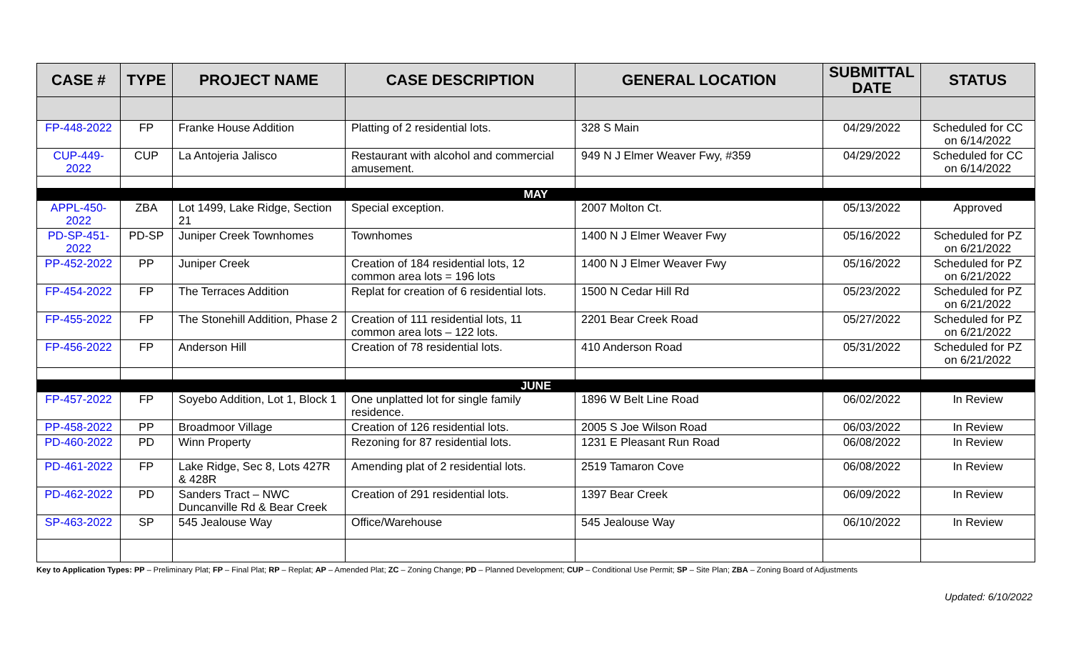| CASE # | TYPE | PROJECT NAME | CASE DESCRIPTION | GENERAL LOCATION | SUBMITTAL DATE | STATUS |
| --- | --- | --- | --- | --- | --- | --- |
| FP-448-2022 | FP | Franke House Addition | Platting of 2 residential lots. | 328 S Main | 04/29/2022 | Scheduled for CC on 6/14/2022 |
| CUP-449-2022 | CUP | La Antojeria Jalisco | Restaurant with alcohol and commercial amusement. | 949 N J Elmer Weaver Fwy, #359 | 04/29/2022 | Scheduled for CC on 6/14/2022 |
| MAY | | | | | | |
| APPL-450-2022 | ZBA | Lot 1499, Lake Ridge, Section 21 | Special exception. | 2007 Molton Ct. | 05/13/2022 | Approved |
| PD-SP-451-2022 | PD-SP | Juniper Creek Townhomes | Townhomes | 1400 N J Elmer Weaver Fwy | 05/16/2022 | Scheduled for PZ on 6/21/2022 |
| PP-452-2022 | PP | Juniper Creek | Creation of 184 residential lots, 12 common area lots = 196 lots | 1400 N J Elmer Weaver Fwy | 05/16/2022 | Scheduled for PZ on 6/21/2022 |
| FP-454-2022 | FP | The Terraces Addition | Replat for creation of 6 residential lots. | 1500 N Cedar Hill Rd | 05/23/2022 | Scheduled for PZ on 6/21/2022 |
| FP-455-2022 | FP | The Stonehill Addition, Phase 2 | Creation of 111 residential lots, 11 common area lots – 122 lots. | 2201 Bear Creek Road | 05/27/2022 | Scheduled for PZ on 6/21/2022 |
| FP-456-2022 | FP | Anderson Hill | Creation of 78 residential lots. | 410 Anderson Road | 05/31/2022 | Scheduled for PZ on 6/21/2022 |
| JUNE | | | | | | |
| FP-457-2022 | FP | Soyebo Addition, Lot 1, Block 1 | One unplatted lot for single family residence. | 1896 W Belt Line Road | 06/02/2022 | In Review |
| PP-458-2022 | PP | Broadmoor Village | Creation of 126 residential lots. | 2005 S Joe Wilson Road | 06/03/2022 | In Review |
| PD-460-2022 | PD | Winn Property | Rezoning for 87 residential lots. | 1231 E Pleasant Run Road | 06/08/2022 | In Review |
| PD-461-2022 | FP | Lake Ridge, Sec 8, Lots 427R & 428R | Amending plat of 2 residential lots. | 2519 Tamaron Cove | 06/08/2022 | In Review |
| PD-462-2022 | PD | Sanders Tract – NWC Duncanville Rd & Bear Creek | Creation of 291 residential lots. | 1397 Bear Creek | 06/09/2022 | In Review |
| SP-463-2022 | SP | 545 Jealouse Way | Office/Warehouse | 545 Jealouse Way | 06/10/2022 | In Review |
Key to Application Types: PP – Preliminary Plat; FP – Final Plat; RP – Replat; AP – Amended Plat; ZC – Zoning Change; PD – Planned Development; CUP – Conditional Use Permit; SP – Site Plan; ZBA – Zoning Board of Adjustments
Updated: 6/10/2022